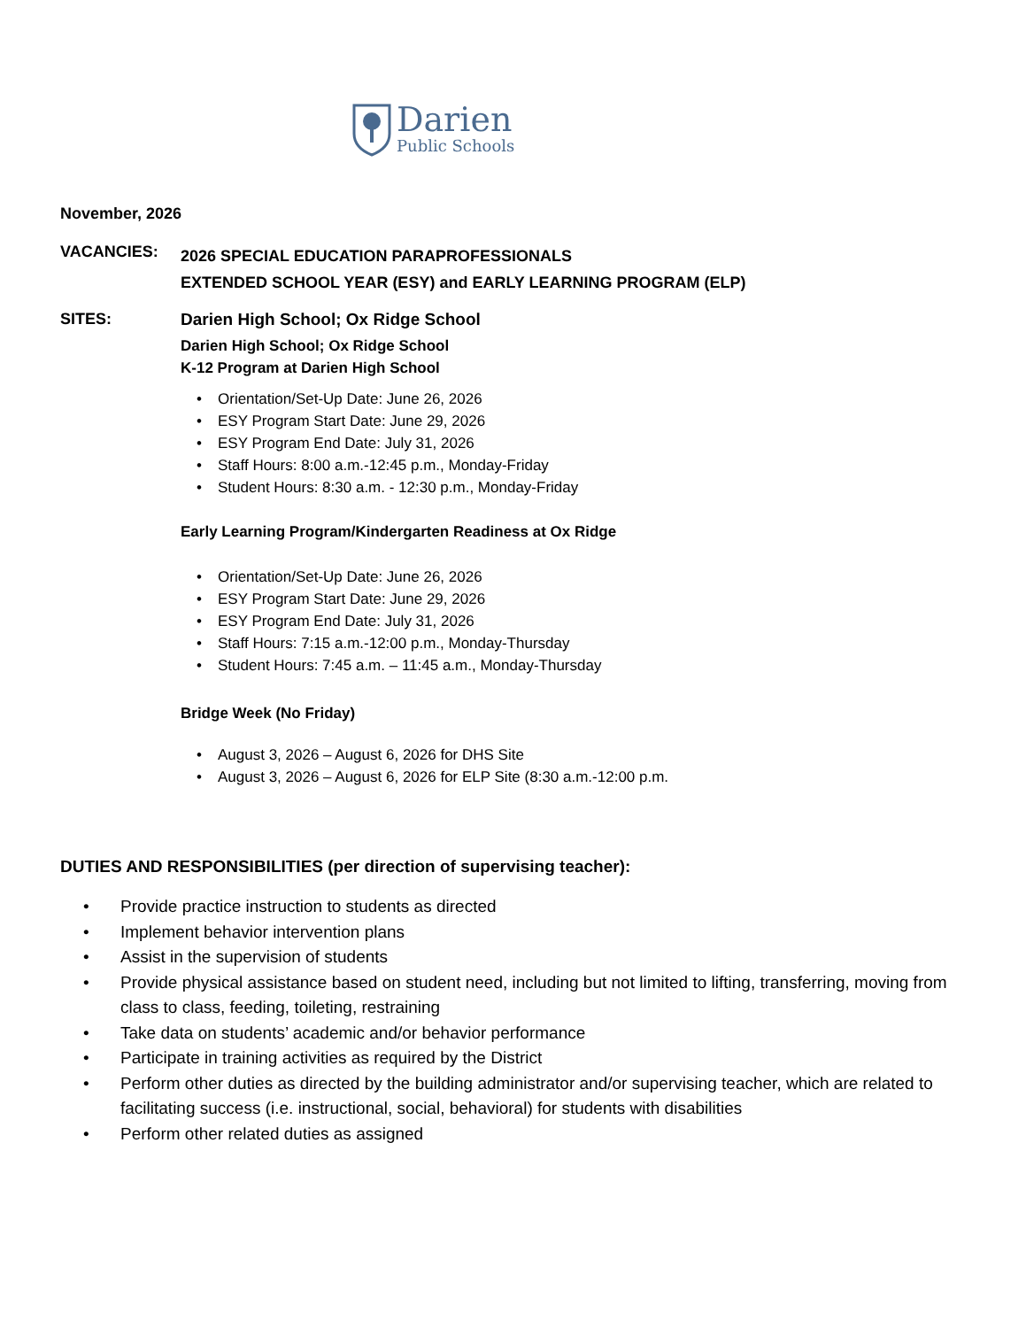Darien
Public Schools
November, 2026
VACANCIES:
2026 SPECIAL EDUCATION PARAPROFESSIONALS
EXTENDED SCHOOL YEAR (ESY) and EARLY LEARNING PROGRAM (ELP)
SITES: Darien High School; Ox Ridge School
Darien High School; Ox Ridge School
K-12 Program at Darien High School
• Orientation/Set-Up Date: June 26, 2026
• ESY Program Start Date: June 29, 2026
• ESY Program End Date: July 31, 2026
• Staff Hours: 8:00 a.m.-12:45 p.m., Monday-Friday
• Student Hours: 8:30 a.m. - 12:30 p.m., Monday-Friday
Early Learning Program/Kindergarten Readiness at Ox Ridge
• Orientation/Set-Up Date: June 26, 2026
• ESY Program Start Date: June 29, 2026
• ESY Program End Date: July 31, 2026
• Staff Hours: 7:15 a.m.-12:00 p.m., Monday-Thursday
• Student Hours: 7:45 a.m. – 11:45 a.m., Monday-Thursday
Bridge Week (No Friday)
• August 3, 2026 – August 6, 2026 for DHS Site
• August 3, 2026 – August 6, 2026 for ELP Site (8:30 a.m.-12:00 p.m.
DUTIES AND RESPONSIBILITIES (per direction of supervising teacher):
• Provide practice instruction to students as directed
• Implement behavior intervention plans
• Assist in the supervision of students
• Provide physical assistance based on student need, including but not limited to lifting, transferring, moving from class to class, feeding, toileting, restraining
• Take data on students’ academic and/or behavior performance
• Participate in training activities as required by the District
• Perform other duties as directed by the building administrator and/or supervising teacher, which are related to facilitating success (i.e. instructional, social, behavioral) for students with disabilities
• Perform other related duties as assigned